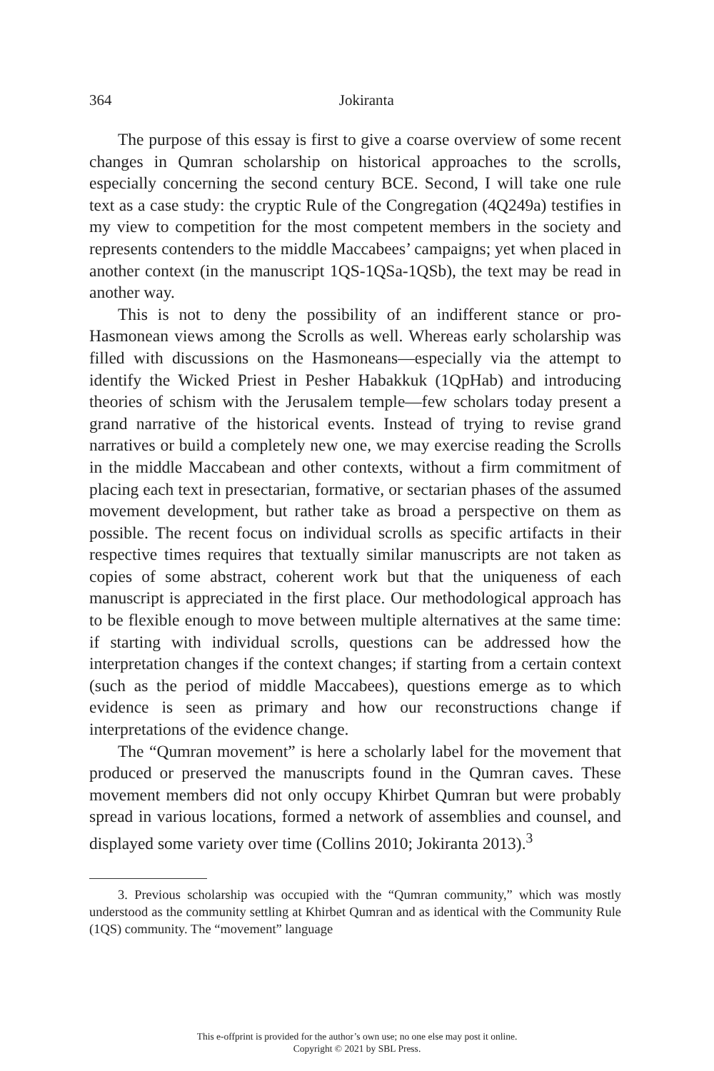364
Jokiranta
The purpose of this essay is first to give a coarse overview of some recent changes in Qumran scholarship on historical approaches to the scrolls, especially concerning the second century BCE. Second, I will take one rule text as a case study: the cryptic Rule of the Congregation (4Q249a) testifies in my view to competition for the most competent members in the society and represents contenders to the middle Maccabees’ campaigns; yet when placed in another context (in the manuscript 1QS-1QSa-1QSb), the text may be read in another way.
This is not to deny the possibility of an indifferent stance or pro-Hasmonean views among the Scrolls as well. Whereas early scholarship was filled with discussions on the Hasmoneans—especially via the attempt to identify the Wicked Priest in Pesher Habakkuk (1QpHab) and introducing theories of schism with the Jerusalem temple—few scholars today present a grand narrative of the historical events. Instead of trying to revise grand narratives or build a completely new one, we may exercise reading the Scrolls in the middle Maccabean and other contexts, without a firm commitment of placing each text in presectarian, formative, or sectarian phases of the assumed movement development, but rather take as broad a perspective on them as possible. The recent focus on individual scrolls as specific artifacts in their respective times requires that textually similar manuscripts are not taken as copies of some abstract, coherent work but that the uniqueness of each manuscript is appreciated in the first place. Our methodological approach has to be flexible enough to move between multiple alternatives at the same time: if starting with individual scrolls, questions can be addressed how the interpretation changes if the context changes; if starting from a certain context (such as the period of middle Maccabees), questions emerge as to which evidence is seen as primary and how our reconstructions change if interpretations of the evidence change.
The “Qumran movement” is here a scholarly label for the movement that produced or preserved the manuscripts found in the Qumran caves. These movement members did not only occupy Khirbet Qumran but were probably spread in various locations, formed a network of assemblies and counsel, and displayed some variety over time (Collins 2010; Jokiranta 2013).<sup>3</sup>
3. Previous scholarship was occupied with the “Qumran community,” which was mostly understood as the community settling at Khirbet Qumran and as identical with the Community Rule (1QS) community. The “movement” language
This e-offprint is provided for the author’s own use; no one else may post it online.
Copyright © 2021 by SBL Press.